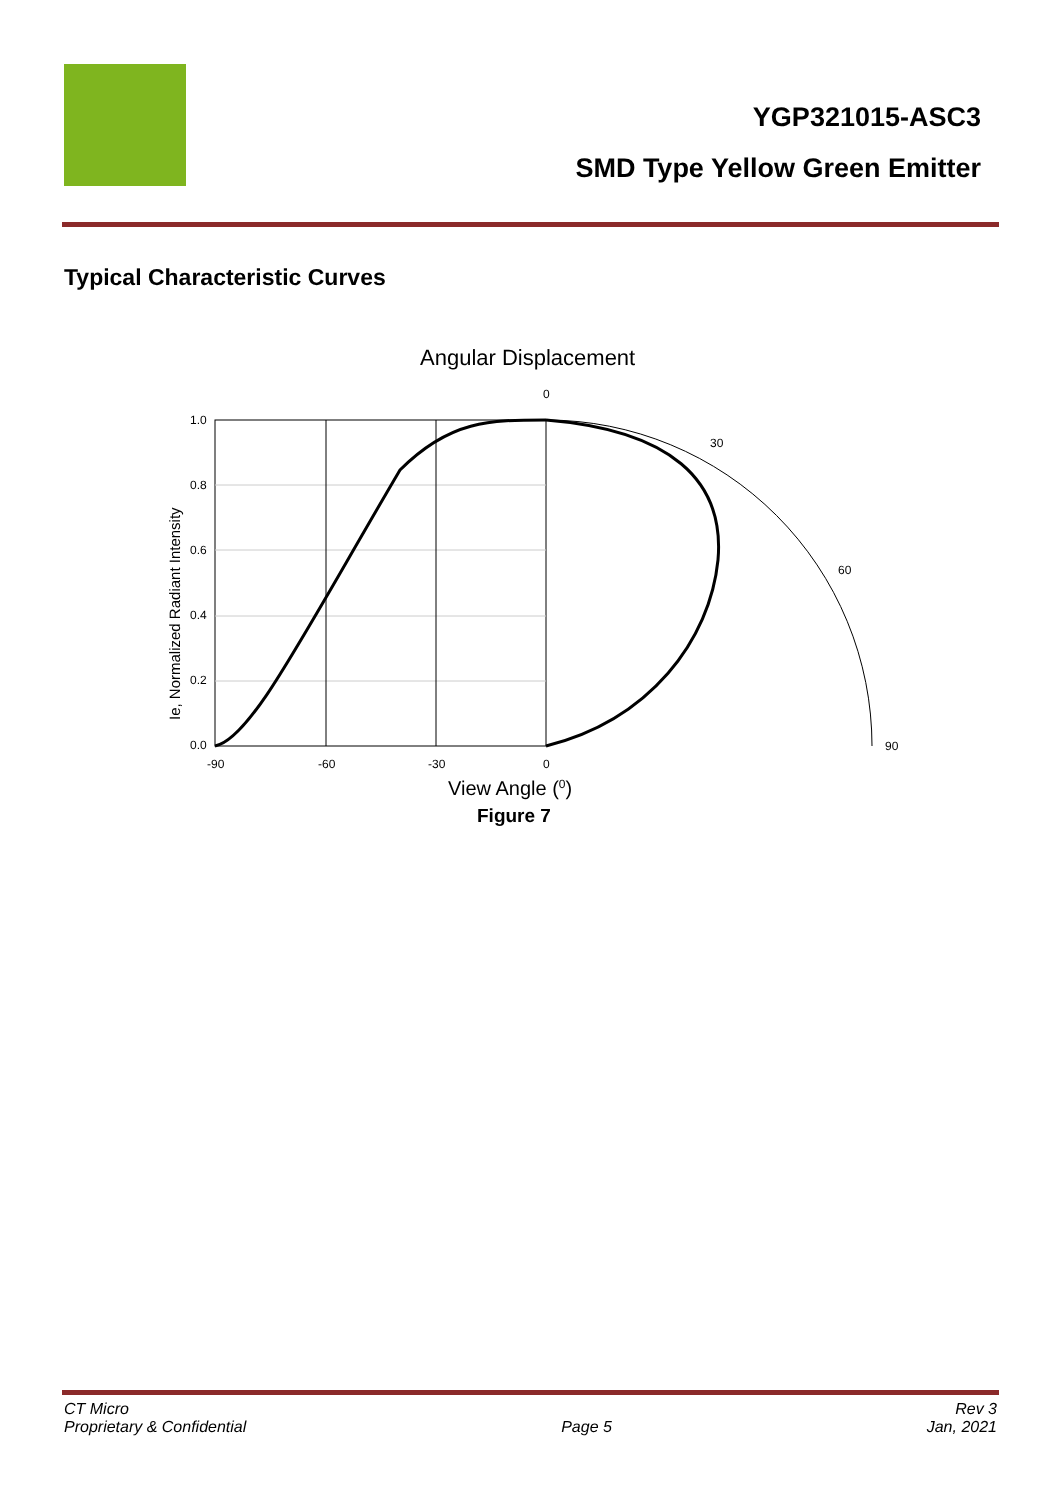YGP321015-ASC3
SMD Type Yellow Green Emitter
Typical Characteristic Curves
Angular Displacement
0
1.0
0.8
0.6
0.4
0.2
0.0
-90
-60
-30
0
30
60
90
Ie, Normalized Radiant Intensity
View Angle (0)
Figure 7
CT Micro
Proprietary & Confidential
Page 5 Rev 3
Jan, 2021